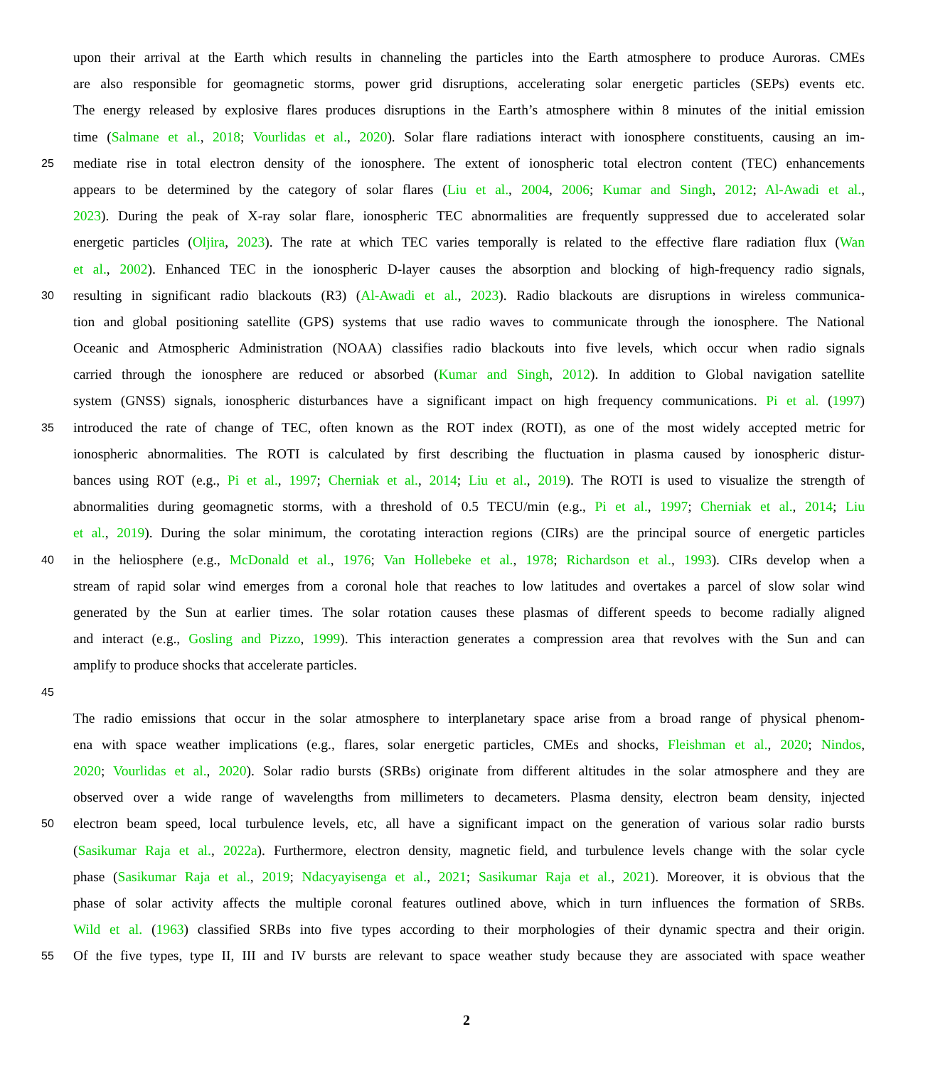upon their arrival at the Earth which results in channeling the particles into the Earth atmosphere to produce Auroras. CMEs
are also responsible for geomagnetic storms, power grid disruptions, accelerating solar energetic particles (SEPs) events etc.
The energy released by explosive flares produces disruptions in the Earth’s atmosphere within 8 minutes of the initial emission
time (Salmane et al., 2018; Vourlidas et al., 2020). Solar flare radiations interact with ionosphere constituents, causing an im-
25 mediate rise in total electron density of the ionosphere. The extent of ionospheric total electron content (TEC) enhancements
appears to be determined by the category of solar flares (Liu et al., 2004, 2006; Kumar and Singh, 2012; Al-Awadi et al.,
2023). During the peak of X-ray solar flare, ionospheric TEC abnormalities are frequently suppressed due to accelerated solar
energetic particles (Oljira, 2023). The rate at which TEC varies temporally is related to the effective flare radiation flux (Wan
et al., 2002). Enhanced TEC in the ionospheric D-layer causes the absorption and blocking of high-frequency radio signals,
30 resulting in significant radio blackouts (R3) (Al-Awadi et al., 2023). Radio blackouts are disruptions in wireless communica-
tion and global positioning satellite (GPS) systems that use radio waves to communicate through the ionosphere. The National
Oceanic and Atmospheric Administration (NOAA) classifies radio blackouts into five levels, which occur when radio signals
carried through the ionosphere are reduced or absorbed (Kumar and Singh, 2012). In addition to Global navigation satellite
system (GNSS) signals, ionospheric disturbances have a significant impact on high frequency communications. Pi et al. (1997)
35 introduced the rate of change of TEC, often known as the ROT index (ROTI), as one of the most widely accepted metric for
ionospheric abnormalities. The ROTI is calculated by first describing the fluctuation in plasma caused by ionospheric distur-
bances using ROT (e.g., Pi et al., 1997; Cherniak et al., 2014; Liu et al., 2019). The ROTI is used to visualize the strength of
abnormalities during geomagnetic storms, with a threshold of 0.5 TECU/min (e.g., Pi et al., 1997; Cherniak et al., 2014; Liu
et al., 2019). During the solar minimum, the corotating interaction regions (CIRs) are the principal source of energetic particles
40 in the heliosphere (e.g., McDonald et al., 1976; Van Hollebeke et al., 1978; Richardson et al., 1993). CIRs develop when a
stream of rapid solar wind emerges from a coronal hole that reaches to low latitudes and overtakes a parcel of slow solar wind
generated by the Sun at earlier times. The solar rotation causes these plasmas of different speeds to become radially aligned
and interact (e.g., Gosling and Pizzo, 1999). This interaction generates a compression area that revolves with the Sun and can
amplify to produce shocks that accelerate particles.
45
The radio emissions that occur in the solar atmosphere to interplanetary space arise from a broad range of physical phenom-
ena with space weather implications (e.g., flares, solar energetic particles, CMEs and shocks, Fleishman et al., 2020; Nindos,
2020; Vourlidas et al., 2020). Solar radio bursts (SRBs) originate from different altitudes in the solar atmosphere and they are
observed over a wide range of wavelengths from millimeters to decameters. Plasma density, electron beam density, injected
50 electron beam speed, local turbulence levels, etc, all have a significant impact on the generation of various solar radio bursts
(Sasikumar Raja et al., 2022a). Furthermore, electron density, magnetic field, and turbulence levels change with the solar cycle
phase (Sasikumar Raja et al., 2019; Ndacyayisenga et al., 2021; Sasikumar Raja et al., 2021). Moreover, it is obvious that the
phase of solar activity affects the multiple coronal features outlined above, which in turn influences the formation of SRBs.
Wild et al. (1963) classified SRBs into five types according to their morphologies of their dynamic spectra and their origin.
55 Of the five types, type II, III and IV bursts are relevant to space weather study because they are associated with space weather
2